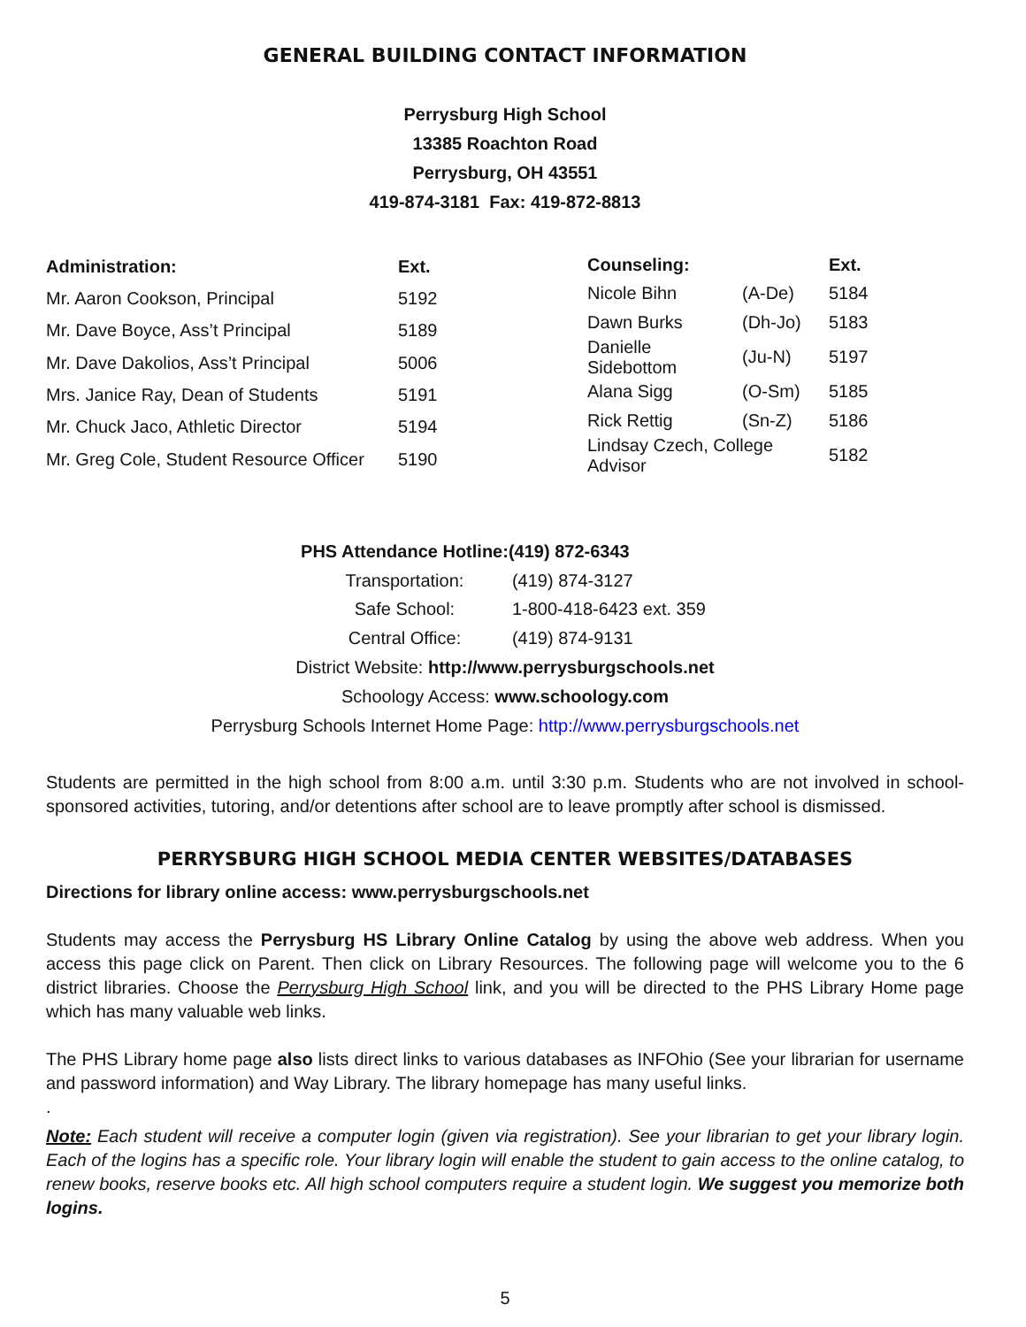GENERAL BUILDING CONTACT INFORMATION
Perrysburg High School
13385 Roachton Road
Perrysburg, OH 43551
419-874-3181 Fax: 419-872-8813
| Administration: | Ext. |
| --- | --- |
| Mr. Aaron Cookson, Principal | 5192 |
| Mr. Dave Boyce, Ass’t Principal | 5189 |
| Mr. Dave Dakolios, Ass’t Principal | 5006 |
| Mrs. Janice Ray, Dean of Students | 5191 |
| Mr. Chuck Jaco, Athletic Director | 5194 |
| Mr. Greg Cole, Student Resource Officer | 5190 |
| Counseling: | | Ext. |
| --- | --- | --- |
| Nicole Bihn | (A-De) | 5184 |
| Dawn Burks | (Dh-Jo) | 5183 |
| Danielle Sidebottom | (Ju-N) | 5197 |
| Alana Sigg | (O-Sm) | 5185 |
| Rick Rettig | (Sn-Z) | 5186 |
| Lindsay Czech, College Advisor | | 5182 |
| PHS Attendance Hotline: | (419) 872-6343 |
| --- | --- |
| Transportation: | (419) 874-3127 |
| Safe School: | 1-800-418-6423 ext. 359 |
| Central Office: | (419) 874-9131 |
District Website: http://www.perrysburgschools.net
Schoology Access: www.schoology.com
Perrysburg Schools Internet Home Page: http://www.perrysburgschools.net
Students are permitted in the high school from 8:00 a.m. until 3:30 p.m. Students who are not involved in school-sponsored activities, tutoring, and/or detentions after school are to leave promptly after school is dismissed.
PERRYSBURG HIGH SCHOOL MEDIA CENTER WEBSITES/DATABASES
Directions for library online access: www.perrysburgschools.net
Students may access the Perrysburg HS Library Online Catalog by using the above web address. When you access this page click on Parent. Then click on Library Resources. The following page will welcome you to the 6 district libraries. Choose the Perrysburg High School link, and you will be directed to the PHS Library Home page which has many valuable web links.
The PHS Library home page also lists direct links to various databases as INFOhio (See your librarian for username and password information) and Way Library. The library homepage has many useful links.
.
Note: Each student will receive a computer login (given via registration). See your librarian to get your library login. Each of the logins has a specific role. Your library login will enable the student to gain access to the online catalog, to renew books, reserve books etc. All high school computers require a student login. We suggest you memorize both logins.
5